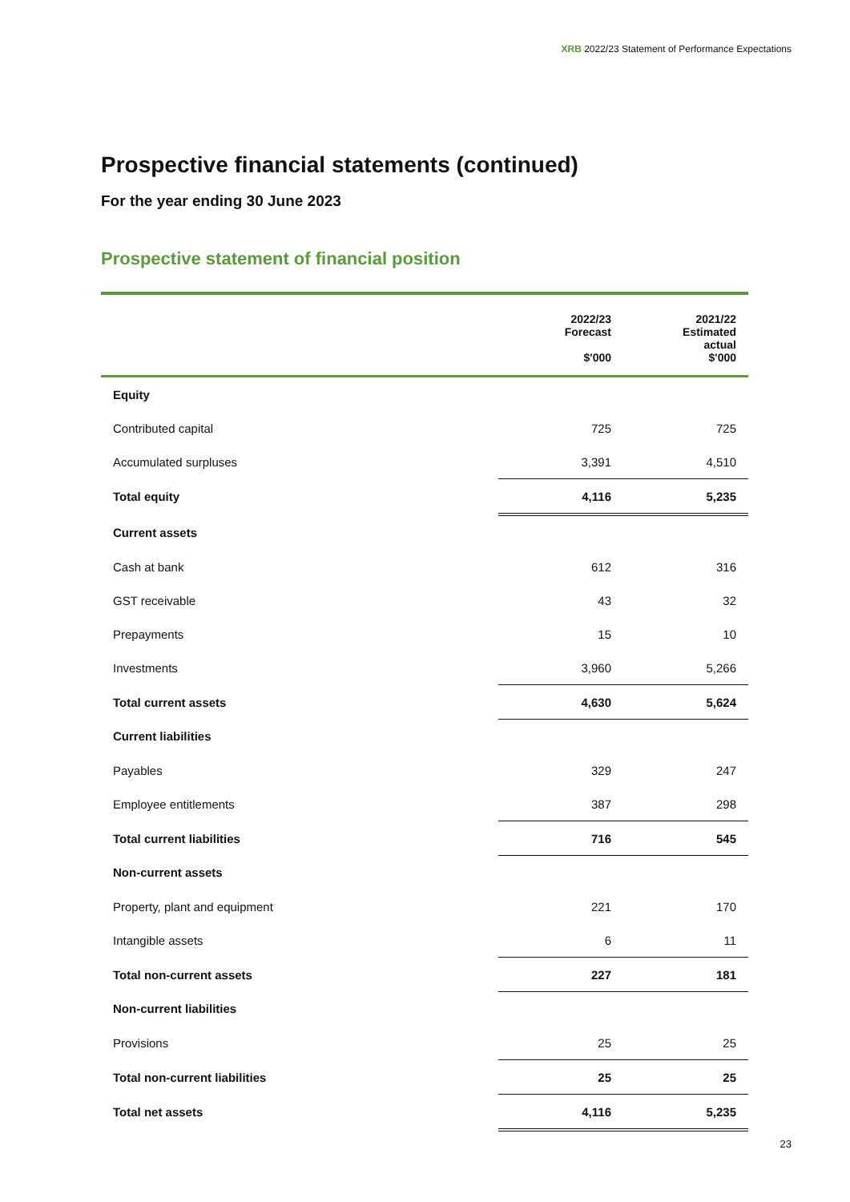XRB 2022/23 Statement of Performance Expectations
Prospective financial statements (continued)
For the year ending 30 June 2023
Prospective statement of financial position
| | 2022/23 Forecast $'000 | 2021/22 Estimated actual $'000 |
| --- | --- | --- |
| Equity | | |
| Contributed capital | 725 | 725 |
| Accumulated surpluses | 3,391 | 4,510 |
| Total equity | 4,116 | 5,235 |
| Current assets | | |
| Cash at bank | 612 | 316 |
| GST receivable | 43 | 32 |
| Prepayments | 15 | 10 |
| Investments | 3,960 | 5,266 |
| Total current assets | 4,630 | 5,624 |
| Current liabilities | | |
| Payables | 329 | 247 |
| Employee entitlements | 387 | 298 |
| Total current liabilities | 716 | 545 |
| Non-current assets | | |
| Property, plant and equipment | 221 | 170 |
| Intangible assets | 6 | 11 |
| Total non-current assets | 227 | 181 |
| Non-current liabilities | | |
| Provisions | 25 | 25 |
| Total non-current liabilities | 25 | 25 |
| Total net assets | 4,116 | 5,235 |
23